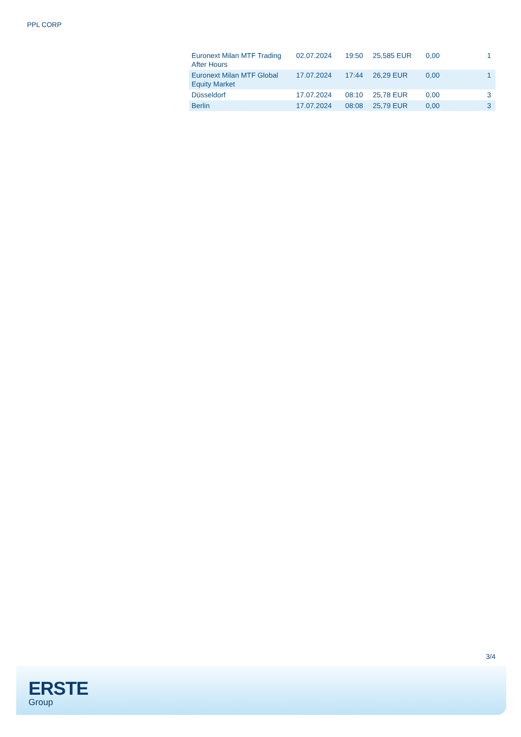PPL CORP
| Euronext Milan MTF Trading After Hours | 02.07.2024 | 19:50 | 25,585 EUR | 0,00 | 1 |
| Euronext Milan MTF Global Equity Market | 17.07.2024 | 17:44 | 26,29 EUR | 0,00 | 1 |
| Düsseldorf | 17.07.2024 | 08:10 | 25,78 EUR | 0,00 | 3 |
| Berlin | 17.07.2024 | 08:08 | 25,79 EUR | 0,00 | 3 |
3/4
ERSTE
Group